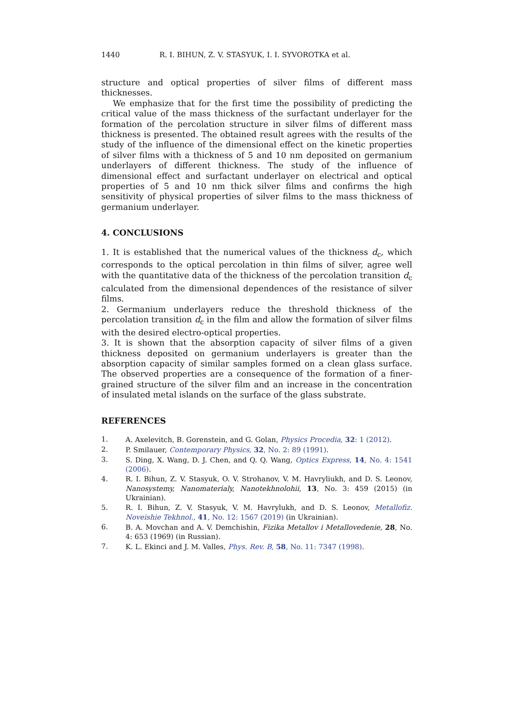1440 R. I. BIHUN, Z. V. STASYUK, I. I. SYVOROTKA et al.
structure and optical properties of silver films of different mass thicknesses.
We emphasize that for the first time the possibility of predicting the critical value of the mass thickness of the surfactant underlayer for the formation of the percolation structure in silver films of different mass thickness is presented. The obtained result agrees with the results of the study of the influence of the dimensional effect on the kinetic properties of silver films with a thickness of 5 and 10 nm deposited on germanium underlayers of different thickness. The study of the influence of dimensional effect and surfactant underlayer on electrical and optical properties of 5 and 10 nm thick silver films and confirms the high sensitivity of physical properties of silver films to the mass thickness of germanium underlayer.
4. CONCLUSIONS
1. It is established that the numerical values of the thickness d<sub>c</sub>, which corresponds to the optical percolation in thin films of silver, agree well with the quantitative data of the thickness of the percolation transition d<sub>c</sub> calculated from the dimensional dependences of the resistance of silver films.
2. Germanium underlayers reduce the threshold thickness of the percolation transition d<sub>c</sub> in the film and allow the formation of silver films with the desired electro-optical properties.
3. It is shown that the absorption capacity of silver films of a given thickness deposited on germanium underlayers is greater than the absorption capacity of similar samples formed on a clean glass surface. The observed properties are a consequence of the formation of a finer-grained structure of the silver film and an increase in the concentration of insulated metal islands on the surface of the glass substrate.
REFERENCES
1. A. Axelevitch, B. Gorenstein, and G. Golan, Physics Procedia, 32: 1 (2012).
2. P. Smilauer, Contemporary Physics, 32, No. 2: 89 (1991).
3. S. Ding, X. Wang, D. J. Chen, and Q. Q. Wang, Optics Express, 14, No. 4: 1541 (2006).
4. R. I. Bihun, Z. V. Stasyuk, O. V. Strohanov, V. M. Havryliukh, and D. S. Leonov, Nanosystemy, Nanomaterialy, Nanotekhnolohii, 13, No. 3: 459 (2015) (in Ukrainian).
5. R. I. Bihun, Z. V. Stasyuk, V. M. Havrylukh, and D. S. Leonov, Metallofiz. Noveishie Tekhnol., 41, No. 12: 1567 (2019) (in Ukrainian).
6. B. A. Movchan and A. V. Demchishin, Fizika Metallov i Metallovedenie, 28, No. 4: 653 (1969) (in Russian).
7. K. L. Ekinci and J. M. Valles, Phys. Rev. B, 58, No. 11: 7347 (1998).